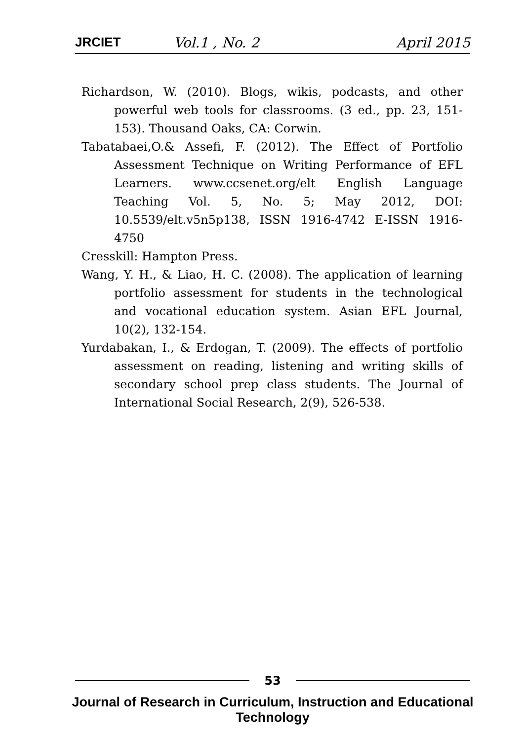JRCIET Vol.1 , No. 2 April 2015
Richardson, W. (2010). Blogs, wikis, podcasts, and other powerful web tools for classrooms. (3 ed., pp. 23, 151-153). Thousand Oaks, CA: Corwin.
Tabatabaei,O.& Assefi, F. (2012). The Effect of Portfolio Assessment Technique on Writing Performance of EFL Learners. www.ccsenet.org/elt English Language Teaching Vol. 5, No. 5; May 2012, DOI: 10.5539/elt.v5n5p138, ISSN 1916-4742 E-ISSN 1916-4750
Cresskill: Hampton Press.
Wang, Y. H., & Liao, H. C. (2008). The application of learning portfolio assessment for students in the technological and vocational education system. Asian EFL Journal, 10(2), 132-154.
Yurdabakan, I., & Erdogan, T. (2009). The effects of portfolio assessment on reading, listening and writing skills of secondary school prep class students. The Journal of International Social Research, 2(9), 526-538.
53
Journal of Research in Curriculum, Instruction and Educational Technology